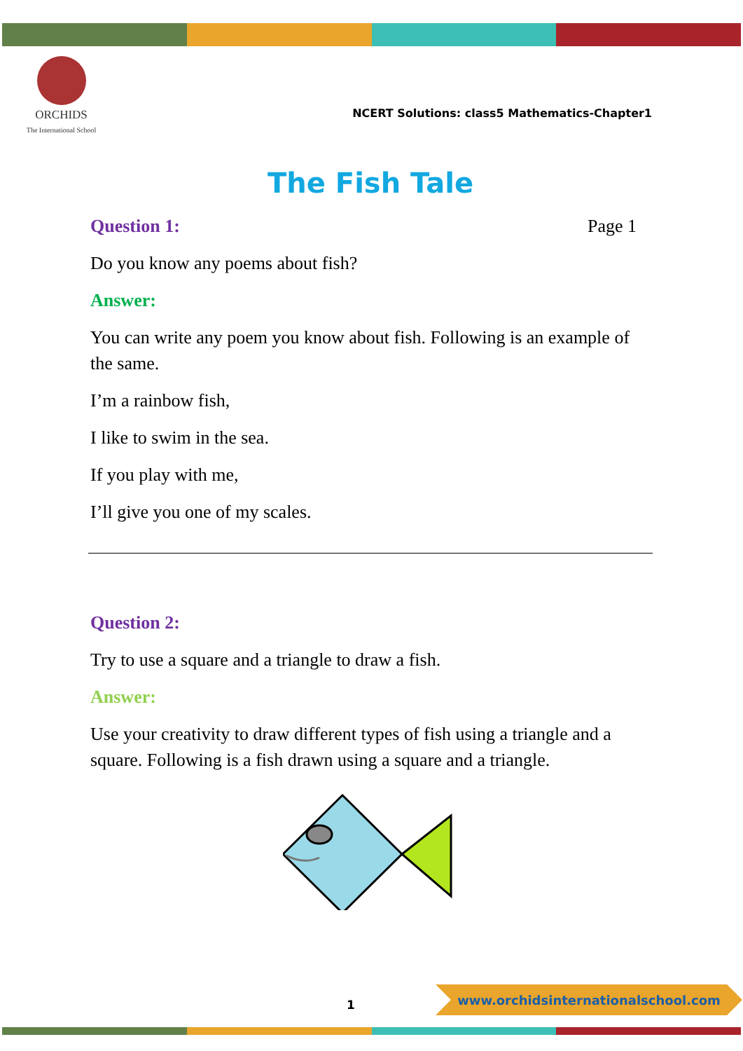ORCHIDS
The International School
NCERT Solutions: class5 Mathematics-Chapter1
The Fish Tale
Question 1: Page 1
Do you know any poems about fish?
Answer:
You can write any poem you know about fish. Following is an example of the same.
I’m a rainbow fish,
I like to swim in the sea.
If you play with me,
I’ll give you one of my scales.
Question 2:
Try to use a square and a triangle to draw a fish.
Answer:
Use your creativity to draw different types of fish using a triangle and a square. Following is a fish drawn using a square and a triangle.
1
www.orchidsinternationalschool.com